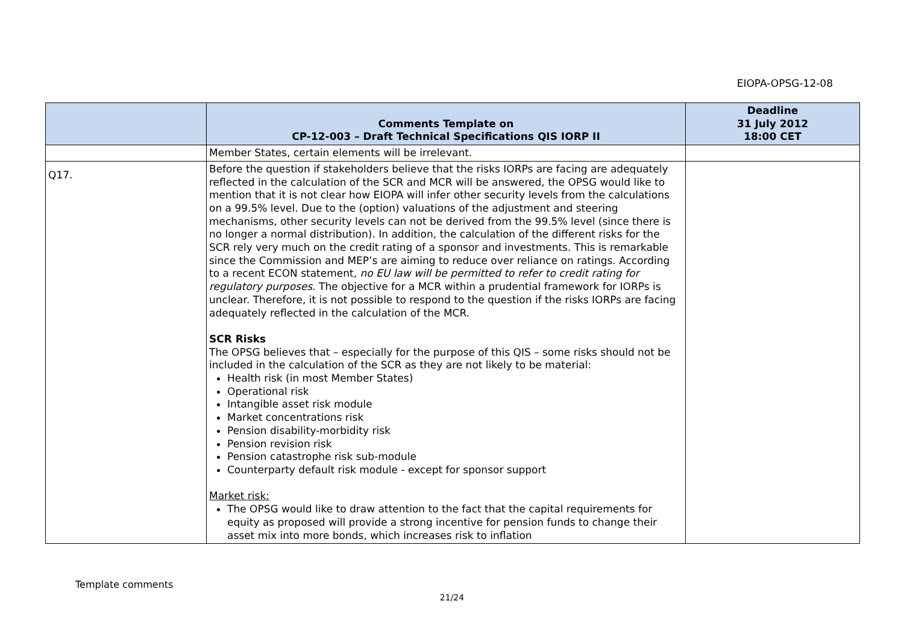EIOPA-OPSG-12-08
| | Comments Template on CP-12-003 – Draft Technical Specifications QIS IORP II | Deadline 31 July 2012 18:00 CET |
| --- | --- | --- |
| | Member States, certain elements will be irrelevant. | |
| Q17. | Before the question if stakeholders believe that the risks IORPs are facing are adequately reflected in the calculation of the SCR and MCR will be answered, the OPSG would like to mention that it is not clear how EIOPA will infer other security levels from the calculations on a 99.5% level. Due to the (option) valuations of the adjustment and steering mechanisms, other security levels can not be derived from the 99.5% level (since there is no longer a normal distribution). In addition, the calculation of the different risks for the SCR rely very much on the credit rating of a sponsor and investments. This is remarkable since the Commission and MEP’s are aiming to reduce over reliance on ratings. According to a recent ECON statement, no EU law will be permitted to refer to credit rating for regulatory purposes . The objective for a MCR within a prudential framework for IORPs is unclear. Therefore, it is not possible to respond to the question if the risks IORPs are facing adequately reflected in the calculation of the MCR. SCR Risks The OPSG believes that – especially for the purpose of this QIS – some risks should not be included in the calculation of the SCR as they are not likely to be material: Health risk (in most Member States) Operational risk Intangible asset risk module Market concentrations risk Pension disability-morbidity risk Pension revision risk Pension catastrophe risk sub-module Counterparty default risk module - except for sponsor support Market risk: The OPSG would like to draw attention to the fact that the capital requirements for equity as proposed will provide a strong incentive for pension funds to change their asset mix into more bonds, which increases risk to inflation | |
Template comments
21/24